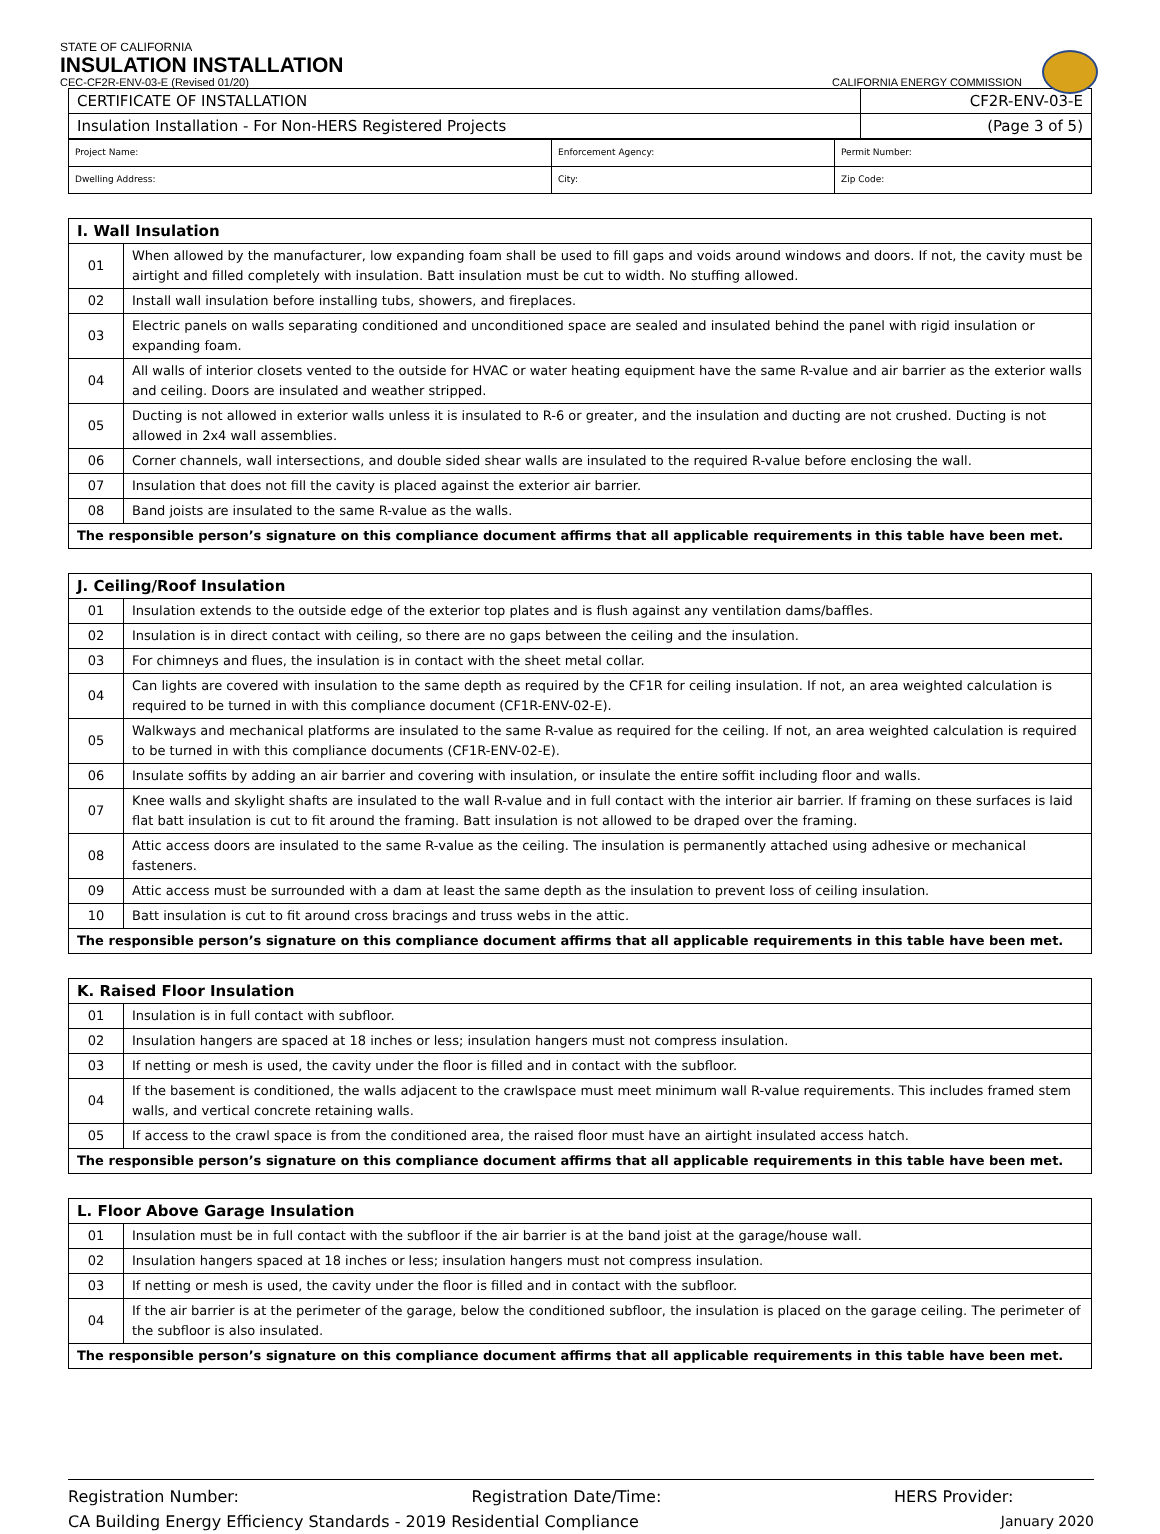STATE OF CALIFORNIA
INSULATION INSTALLATION
CEC-CF2R-ENV-03-E (Revised 01/20) CALIFORNIA ENERGY COMMISSION
| CERTIFICATE OF INSTALLATION | CF2R-ENV-03-E |
| Insulation Installation - For Non-HERS Registered Projects | (Page 3 of 5) |
| Project Name: | Enforcement Agency: | Permit Number: |
| Dwelling Address: | City: | Zip Code: |
| I. Wall Insulation | |
| 01 | When allowed by the manufacturer, low expanding foam shall be used to fill gaps and voids around windows and doors. If not, the cavity must be airtight and filled completely with insulation. Batt insulation must be cut to width. No stuffing allowed. |
| 02 | Install wall insulation before installing tubs, showers, and fireplaces. |
| 03 | Electric panels on walls separating conditioned and unconditioned space are sealed and insulated behind the panel with rigid insulation or expanding foam. |
| 04 | All walls of interior closets vented to the outside for HVAC or water heating equipment have the same R-value and air barrier as the exterior walls and ceiling. Doors are insulated and weather stripped. |
| 05 | Ducting is not allowed in exterior walls unless it is insulated to R-6 or greater, and the insulation and ducting are not crushed. Ducting is not allowed in 2x4 wall assemblies. |
| 06 | Corner channels, wall intersections, and double sided shear walls are insulated to the required R-value before enclosing the wall. |
| 07 | Insulation that does not fill the cavity is placed against the exterior air barrier. |
| 08 | Band joists are insulated to the same R-value as the walls. |
| The responsible person’s signature on this compliance document affirms that all applicable requirements in this table have been met. | |
| J. Ceiling/Roof Insulation | |
| 01 | Insulation extends to the outside edge of the exterior top plates and is flush against any ventilation dams/baffles. |
| 02 | Insulation is in direct contact with ceiling, so there are no gaps between the ceiling and the insulation. |
| 03 | For chimneys and flues, the insulation is in contact with the sheet metal collar. |
| 04 | Can lights are covered with insulation to the same depth as required by the CF1R for ceiling insulation. If not, an area weighted calculation is required to be turned in with this compliance document (CF1R-ENV-02-E). |
| 05 | Walkways and mechanical platforms are insulated to the same R-value as required for the ceiling. If not, an area weighted calculation is required to be turned in with this compliance documents (CF1R-ENV-02-E). |
| 06 | Insulate soffits by adding an air barrier and covering with insulation, or insulate the entire soffit including floor and walls. |
| 07 | Knee walls and skylight shafts are insulated to the wall R-value and in full contact with the interior air barrier. If framing on these surfaces is laid flat batt insulation is cut to fit around the framing. Batt insulation is not allowed to be draped over the framing. |
| 08 | Attic access doors are insulated to the same R-value as the ceiling. The insulation is permanently attached using adhesive or mechanical fasteners. |
| 09 | Attic access must be surrounded with a dam at least the same depth as the insulation to prevent loss of ceiling insulation. |
| 10 | Batt insulation is cut to fit around cross bracings and truss webs in the attic. |
| The responsible person’s signature on this compliance document affirms that all applicable requirements in this table have been met. | |
| K. Raised Floor Insulation | |
| 01 | Insulation is in full contact with subfloor. |
| 02 | Insulation hangers are spaced at 18 inches or less; insulation hangers must not compress insulation. |
| 03 | If netting or mesh is used, the cavity under the floor is filled and in contact with the subfloor. |
| 04 | If the basement is conditioned, the walls adjacent to the crawlspace must meet minimum wall R-value requirements. This includes framed stem walls, and vertical concrete retaining walls. |
| 05 | If access to the crawl space is from the conditioned area, the raised floor must have an airtight insulated access hatch. |
| The responsible person’s signature on this compliance document affirms that all applicable requirements in this table have been met. | |
| L. Floor Above Garage Insulation | |
| 01 | Insulation must be in full contact with the subfloor if the air barrier is at the band joist at the garage/house wall. |
| 02 | Insulation hangers spaced at 18 inches or less; insulation hangers must not compress insulation. |
| 03 | If netting or mesh is used, the cavity under the floor is filled and in contact with the subfloor. |
| 04 | If the air barrier is at the perimeter of the garage, below the conditioned subfloor, the insulation is placed on the garage ceiling. The perimeter of the subfloor is also insulated. |
| The responsible person’s signature on this compliance document affirms that all applicable requirements in this table have been met. | |
Registration Number: Registration Date/Time: HERS Provider:
CA Building Energy Efficiency Standards - 2019 Residential Compliance January 2020